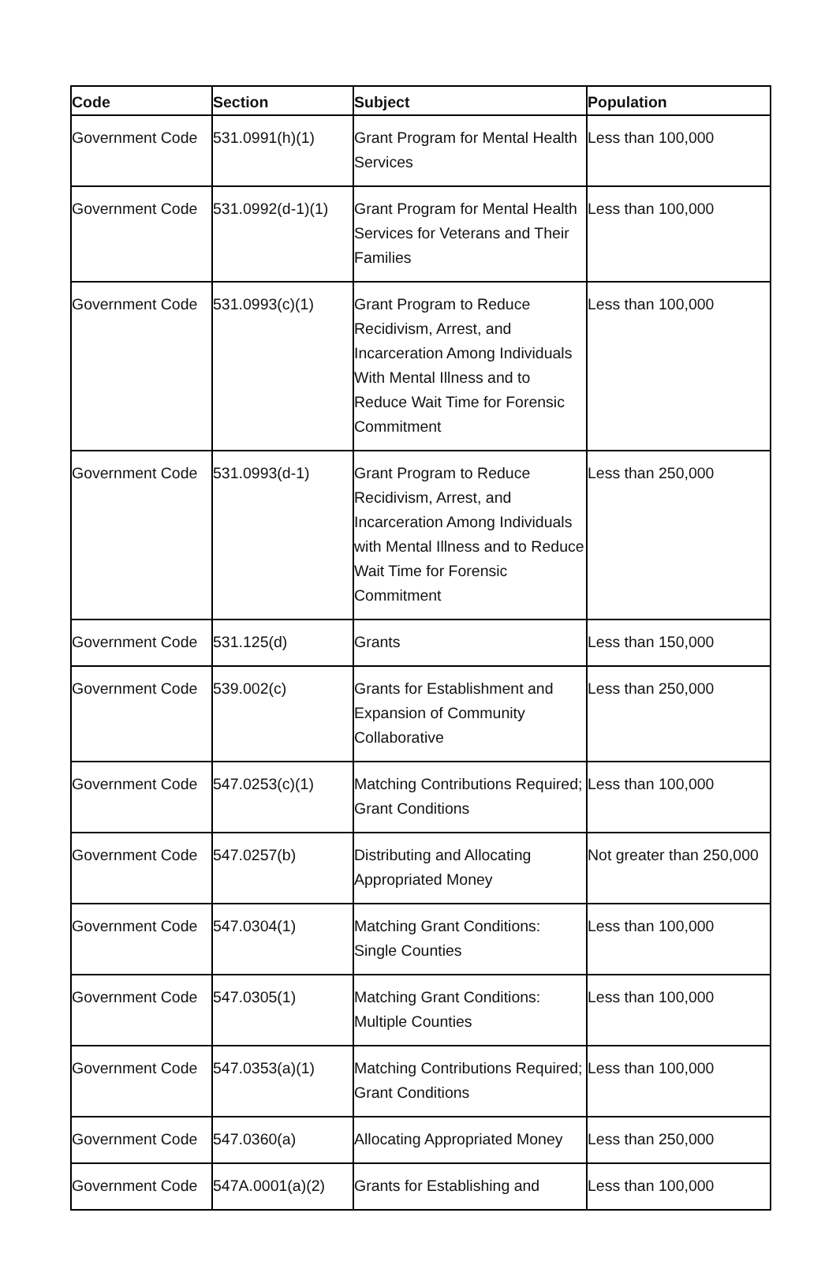| Code | Section | Subject | Population |
| --- | --- | --- | --- |
| Government Code | 531.0991(h)(1) | Grant Program for Mental Health Services | Less than 100,000 |
| Government Code | 531.0992(d-1)(1) | Grant Program for Mental Health Services for Veterans and Their Families | Less than 100,000 |
| Government Code | 531.0993(c)(1) | Grant Program to Reduce Recidivism, Arrest, and Incarceration Among Individuals With Mental Illness and to Reduce Wait Time for Forensic Commitment | Less than 100,000 |
| Government Code | 531.0993(d-1) | Grant Program to Reduce Recidivism, Arrest, and Incarceration Among Individuals with Mental Illness and to Reduce Wait Time for Forensic Commitment | Less than 250,000 |
| Government Code | 531.125(d) | Grants | Less than 150,000 |
| Government Code | 539.002(c) | Grants for Establishment and Expansion of Community Collaborative | Less than 250,000 |
| Government Code | 547.0253(c)(1) | Matching Contributions Required; Grant Conditions | Less than 100,000 |
| Government Code | 547.0257(b) | Distributing and Allocating Appropriated Money | Not greater than 250,000 |
| Government Code | 547.0304(1) | Matching Grant Conditions: Single Counties | Less than 100,000 |
| Government Code | 547.0305(1) | Matching Grant Conditions: Multiple Counties | Less than 100,000 |
| Government Code | 547.0353(a)(1) | Matching Contributions Required; Grant Conditions | Less than 100,000 |
| Government Code | 547.0360(a) | Allocating Appropriated Money | Less than 250,000 |
| Government Code | 547A.0001(a)(2) | Grants for Establishing and | Less than 100,000 |